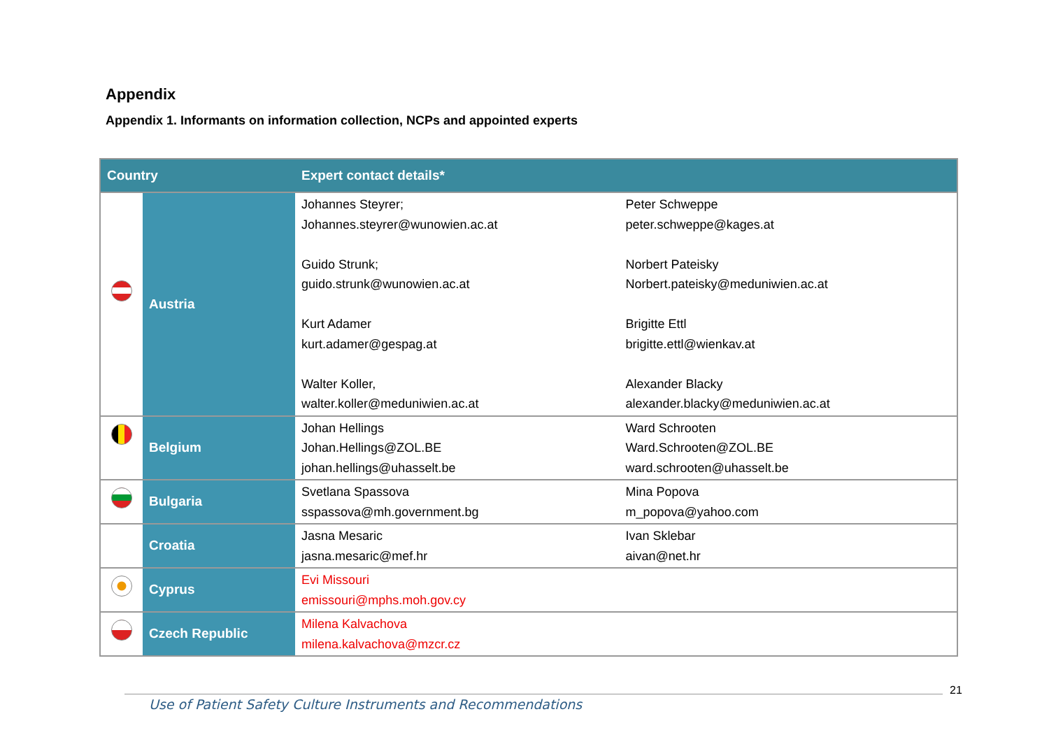Appendix
Appendix 1. Informants on information collection, NCPs and appointed experts
| Country | | Expert contact details* | |
| --- | --- | --- | --- |
| | Austria | Johannes Steyrer; Johannes.steyrer@wunowien.ac.at Guido Strunk; guido.strunk@wunowien.ac.at Kurt Adamer kurt.adamer@gespag.at Walter Koller, walter.koller@meduniwien.ac.at | Peter Schweppe peter.schweppe@kages.at Norbert Pateisky Norbert.pateisky@meduniwien.ac.at Brigitte Ettl brigitte.ettl@wienkav.at Alexander Blacky alexander.blacky@meduniwien.ac.at |
| | Belgium | Johan Hellings Johan.Hellings@ZOL.BE johan.hellings@uhasselt.be | Ward Schrooten Ward.Schrooten@ZOL.BE ward.schrooten@uhasselt.be |
| | Bulgaria | Svetlana Spassova sspassova@mh.government.bg | Mina Popova m_popova@yahoo.com |
| | Croatia | Jasna Mesaric jasna.mesaric@mef.hr | Ivan Sklebar aivan@net.hr |
| | Cyprus | Evi Missouri emissouri@mphs.moh.gov.cy | |
| | Czech Republic | Milena Kalvachova milena.kalvachova@mzcr.cz | |
21
Use of Patient Safety Culture Instruments and Recommendations